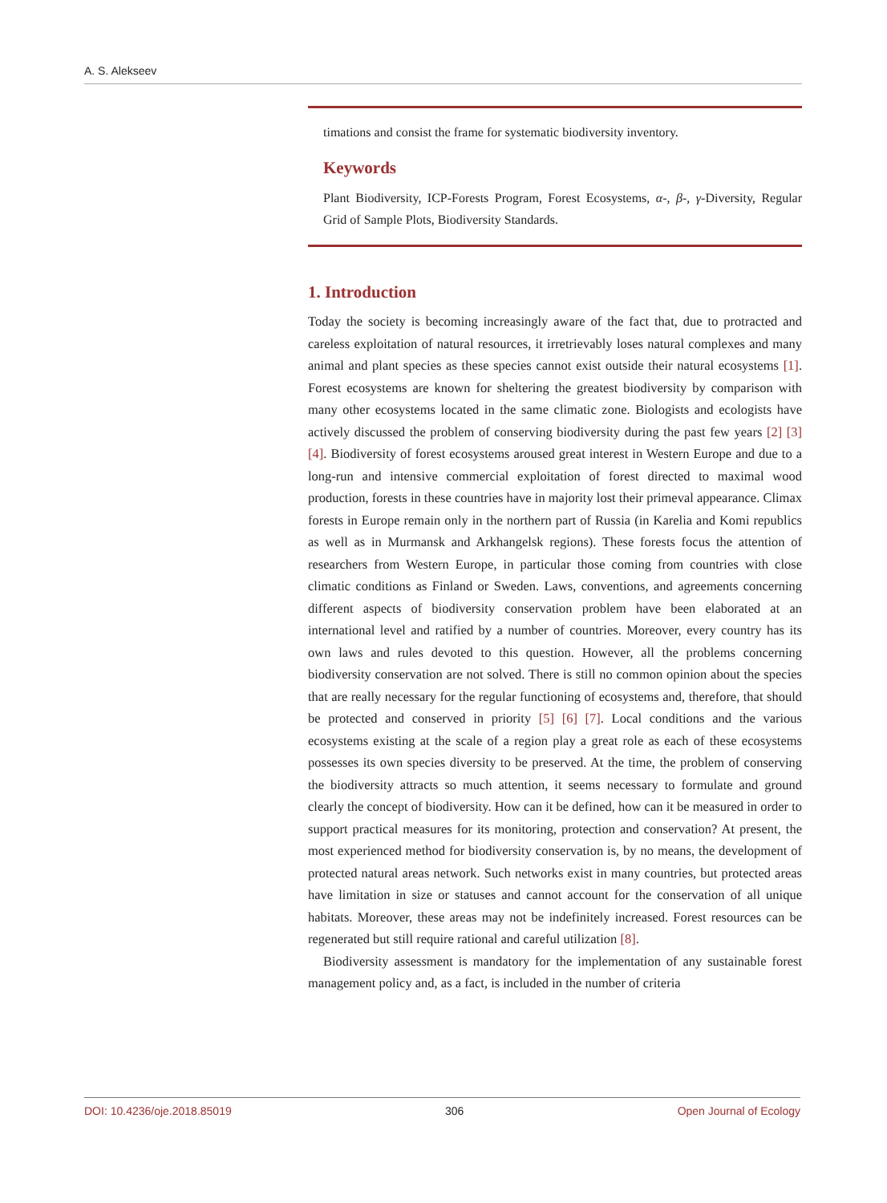A. S. Alekseev
timations and consist the frame for systematic biodiversity inventory.
Keywords
Plant Biodiversity, ICP-Forests Program, Forest Ecosystems, α-, β-, γ-Diversity, Regular Grid of Sample Plots, Biodiversity Standards.
1. Introduction
Today the society is becoming increasingly aware of the fact that, due to protracted and careless exploitation of natural resources, it irretrievably loses natural complexes and many animal and plant species as these species cannot exist outside their natural ecosystems [1]. Forest ecosystems are known for sheltering the greatest biodiversity by comparison with many other ecosystems located in the same climatic zone. Biologists and ecologists have actively discussed the problem of conserving biodiversity during the past few years [2] [3] [4]. Biodiversity of forest ecosystems aroused great interest in Western Europe and due to a long-run and intensive commercial exploitation of forest directed to maximal wood production, forests in these countries have in majority lost their primeval appearance. Climax forests in Europe remain only in the northern part of Russia (in Karelia and Komi republics as well as in Murmansk and Arkhangelsk regions). These forests focus the attention of researchers from Western Europe, in particular those coming from countries with close climatic conditions as Finland or Sweden. Laws, conventions, and agreements concerning different aspects of biodiversity conservation problem have been elaborated at an international level and ratified by a number of countries. Moreover, every country has its own laws and rules devoted to this question. However, all the problems concerning biodiversity conservation are not solved. There is still no common opinion about the species that are really necessary for the regular functioning of ecosystems and, therefore, that should be protected and conserved in priority [5] [6] [7]. Local conditions and the various ecosystems existing at the scale of a region play a great role as each of these ecosystems possesses its own species diversity to be preserved. At the time, the problem of conserving the biodiversity attracts so much attention, it seems necessary to formulate and ground clearly the concept of biodiversity. How can it be defined, how can it be measured in order to support practical measures for its monitoring, protection and conservation? At present, the most experienced method for biodiversity conservation is, by no means, the development of protected natural areas network. Such networks exist in many countries, but protected areas have limitation in size or statuses and cannot account for the conservation of all unique habitats. Moreover, these areas may not be indefinitely increased. Forest resources can be regenerated but still require rational and careful utilization [8].
Biodiversity assessment is mandatory for the implementation of any sustainable forest management policy and, as a fact, is included in the number of criteria
DOI: 10.4236/oje.2018.85019 306 Open Journal of Ecology